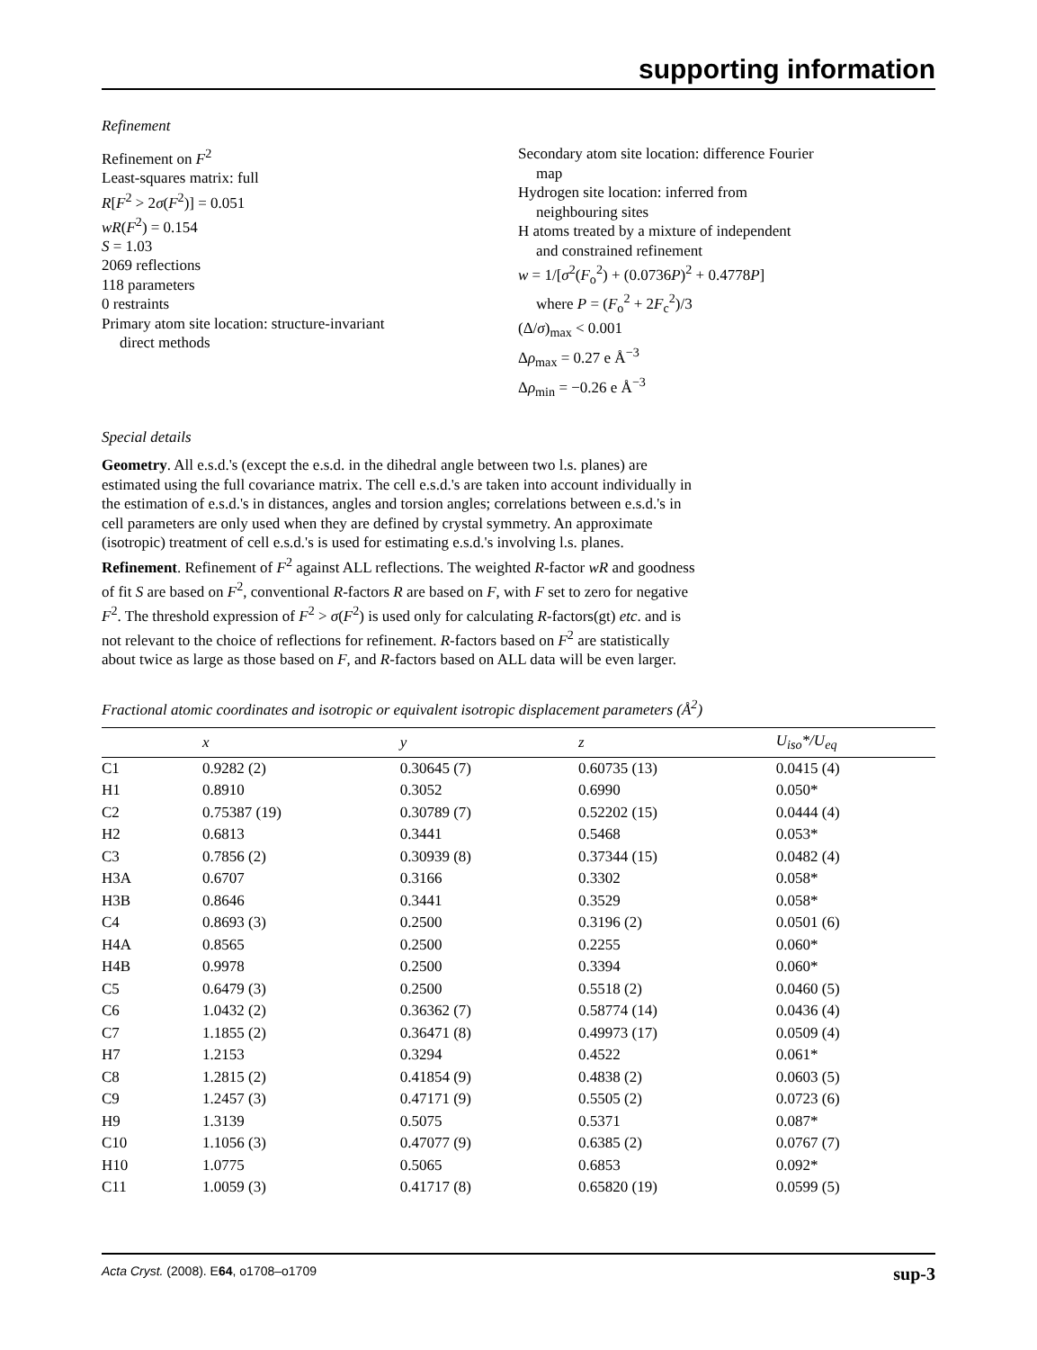supporting information
Refinement
Refinement on F<sup>2</sup>
Least-squares matrix: full
R[F<sup>2</sup> > 2σ(F<sup>2</sup>)] = 0.051
wR(F<sup>2</sup>) = 0.154
S = 1.03
2069 reflections
118 parameters
0 restraints
Primary atom site location: structure-invariant
direct methods
Secondary atom site location: difference Fourier
map
Hydrogen site location: inferred from
neighbouring sites
H atoms treated by a mixture of independent
and constrained refinement
w = 1/[σ<sup>2</sup>(F<sub>o</sub><sup>2</sup>) + (0.0736P)<sup>2</sup> + 0.4778P]
where P = (F<sub>o</sub><sup>2</sup> + 2F<sub>c</sub><sup>2</sup>)/3
(Δ/σ)<sub>max</sub> < 0.001
Δρ<sub>max</sub> = 0.27 e Å<sup>−3</sup>
Δρ<sub>min</sub> = −0.26 e Å<sup>−3</sup>
Special details
Geometry. All e.s.d.'s (except the e.s.d. in the dihedral angle between two l.s. planes) are estimated using the full covariance matrix. The cell e.s.d.'s are taken into account individually in the estimation of e.s.d.'s in distances, angles and torsion angles; correlations between e.s.d.'s in cell parameters are only used when they are defined by crystal symmetry. An approximate (isotropic) treatment of cell e.s.d.'s is used for estimating e.s.d.'s involving l.s. planes.
Refinement. Refinement of F<sup>2</sup> against ALL reflections. The weighted R-factor wR and goodness of fit S are based on F<sup>2</sup>, conventional R-factors R are based on F, with F set to zero for negative F<sup>2</sup>. The threshold expression of F<sup>2</sup> > σ(F<sup>2</sup>) is used only for calculating R-factors(gt) etc. and is not relevant to the choice of reflections for refinement. R-factors based on F<sup>2</sup> are statistically about twice as large as those based on F, and R-factors based on ALL data will be even larger.
Fractional atomic coordinates and isotropic or equivalent isotropic displacement parameters (Å<sup>2</sup>)
| | x | y | z | U<sub>iso</sub>*/ U<sub>eq</sub> |
| --- | --- | --- | --- | --- |
| C1 | 0.9282 (2) | 0.30645 (7) | 0.60735 (13) | 0.0415 (4) |
| H1 | 0.8910 | 0.3052 | 0.6990 | 0.050* |
| C2 | 0.75387 (19) | 0.30789 (7) | 0.52202 (15) | 0.0444 (4) |
| H2 | 0.6813 | 0.3441 | 0.5468 | 0.053* |
| C3 | 0.7856 (2) | 0.30939 (8) | 0.37344 (15) | 0.0482 (4) |
| H3A | 0.6707 | 0.3166 | 0.3302 | 0.058* |
| H3B | 0.8646 | 0.3441 | 0.3529 | 0.058* |
| C4 | 0.8693 (3) | 0.2500 | 0.3196 (2) | 0.0501 (6) |
| H4A | 0.8565 | 0.2500 | 0.2255 | 0.060* |
| H4B | 0.9978 | 0.2500 | 0.3394 | 0.060* |
| C5 | 0.6479 (3) | 0.2500 | 0.5518 (2) | 0.0460 (5) |
| C6 | 1.0432 (2) | 0.36362 (7) | 0.58774 (14) | 0.0436 (4) |
| C7 | 1.1855 (2) | 0.36471 (8) | 0.49973 (17) | 0.0509 (4) |
| H7 | 1.2153 | 0.3294 | 0.4522 | 0.061* |
| C8 | 1.2815 (2) | 0.41854 (9) | 0.4838 (2) | 0.0603 (5) |
| C9 | 1.2457 (3) | 0.47171 (9) | 0.5505 (2) | 0.0723 (6) |
| H9 | 1.3139 | 0.5075 | 0.5371 | 0.087* |
| C10 | 1.1056 (3) | 0.47077 (9) | 0.6385 (2) | 0.0767 (7) |
| H10 | 1.0775 | 0.5065 | 0.6853 | 0.092* |
| C11 | 1.0059 (3) | 0.41717 (8) | 0.65820 (19) | 0.0599 (5) |
Acta Cryst. (2008). E64, o1708–o1709 sup-3